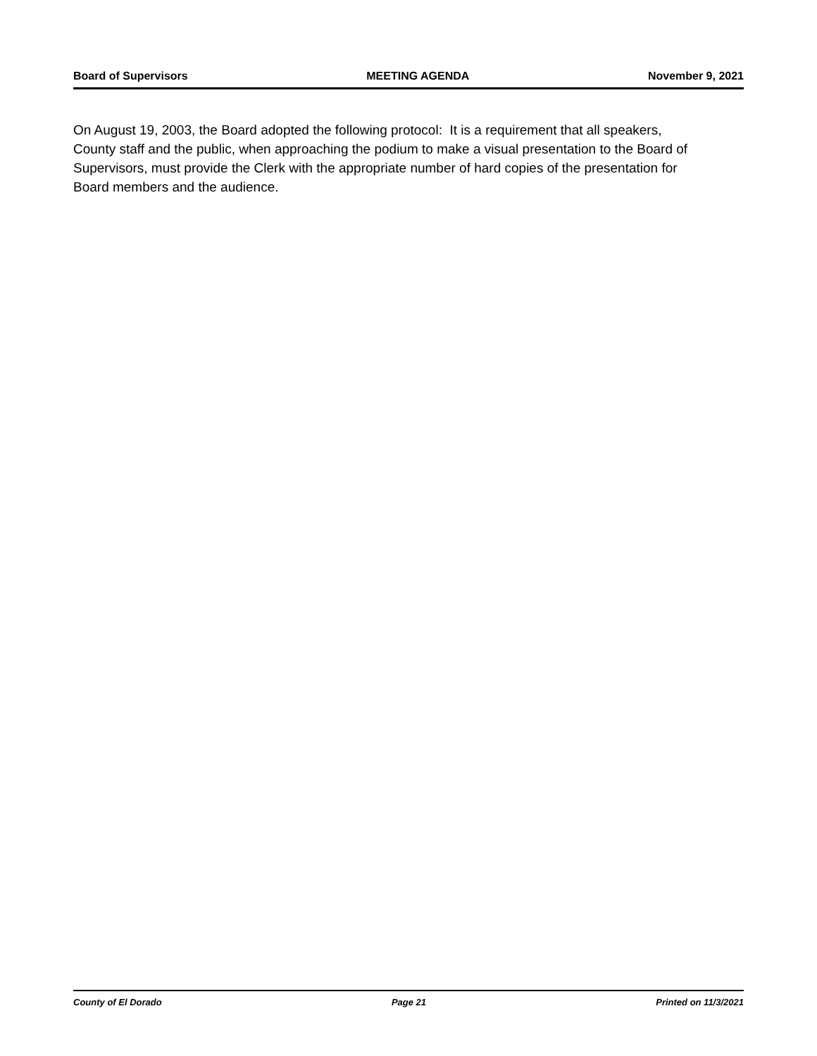Board of Supervisors MEETING AGENDA November 9, 2021
On August 19, 2003, the Board adopted the following protocol: It is a requirement that all speakers, County staff and the public, when approaching the podium to make a visual presentation to the Board of Supervisors, must provide the Clerk with the appropriate number of hard copies of the presentation for Board members and the audience.
County of El Dorado Page 21 Printed on 11/3/2021